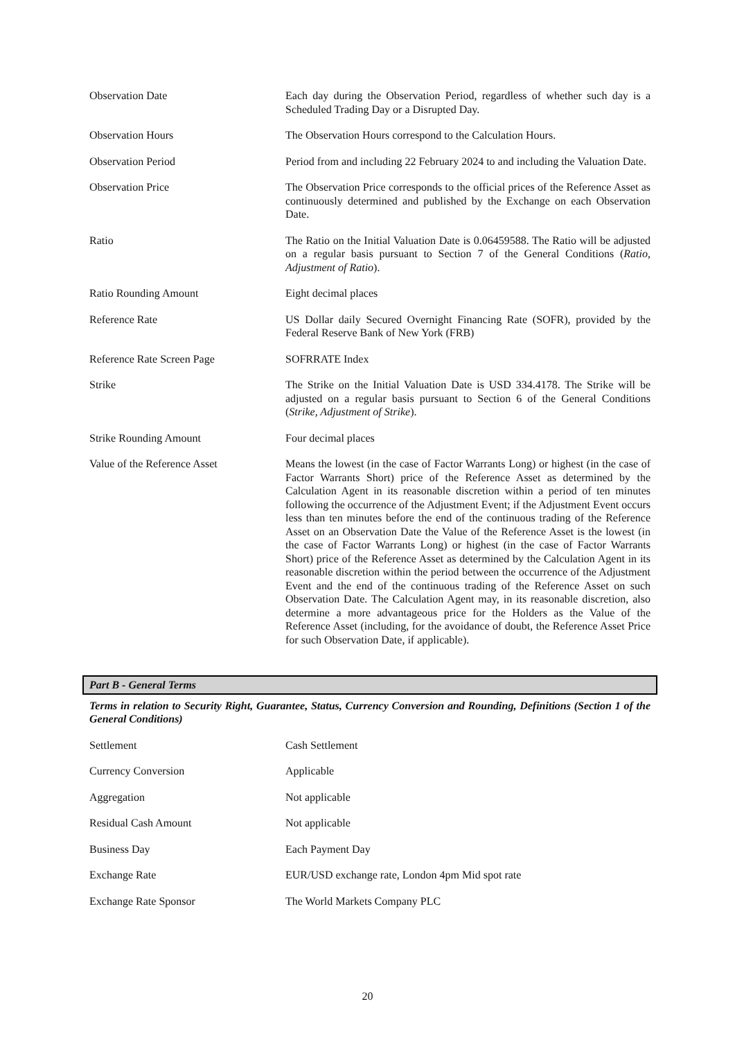| Observation Date | Each day during the Observation Period, regardless of whether such day is a Scheduled Trading Day or a Disrupted Day. |
| Observation Hours | The Observation Hours correspond to the Calculation Hours. |
| Observation Period | Period from and including 22 February 2024 to and including the Valuation Date. |
| Observation Price | The Observation Price corresponds to the official prices of the Reference Asset as continuously determined and published by the Exchange on each Observation Date. |
| Ratio | The Ratio on the Initial Valuation Date is 0.06459588. The Ratio will be adjusted on a regular basis pursuant to Section 7 of the General Conditions ( Ratio, Adjustment of Ratio ). |
| Ratio Rounding Amount | Eight decimal places |
| Reference Rate | US Dollar daily Secured Overnight Financing Rate (SOFR), provided by the Federal Reserve Bank of New York (FRB) |
| Reference Rate Screen Page | SOFRRATE Index |
| Strike | The Strike on the Initial Valuation Date is USD 334.4178. The Strike will be adjusted on a regular basis pursuant to Section 6 of the General Conditions ( Strike, Adjustment of Strike ). |
| Strike Rounding Amount | Four decimal places |
| Value of the Reference Asset | Means the lowest (in the case of Factor Warrants Long) or highest (in the case of Factor Warrants Short) price of the Reference Asset as determined by the Calculation Agent in its reasonable discretion within a period of ten minutes following the occurrence of the Adjustment Event; if the Adjustment Event occurs less than ten minutes before the end of the continuous trading of the Reference Asset on an Observation Date the Value of the Reference Asset is the lowest (in the case of Factor Warrants Long) or highest (in the case of Factor Warrants Short) price of the Reference Asset as determined by the Calculation Agent in its reasonable discretion within the period between the occurrence of the Adjustment Event and the end of the continuous trading of the Reference Asset on such Observation Date. The Calculation Agent may, in its reasonable discretion, also determine a more advantageous price for the Holders as the Value of the Reference Asset (including, for the avoidance of doubt, the Reference Asset Price for such Observation Date, if applicable). |
Part B - General Terms
Terms in relation to Security Right, Guarantee, Status, Currency Conversion and Rounding, Definitions (Section 1 of the General Conditions)
| Settlement | Cash Settlement |
| Currency Conversion | Applicable |
| Aggregation | Not applicable |
| Residual Cash Amount | Not applicable |
| Business Day | Each Payment Day |
| Exchange Rate | EUR/USD exchange rate, London 4pm Mid spot rate |
| Exchange Rate Sponsor | The World Markets Company PLC |
20